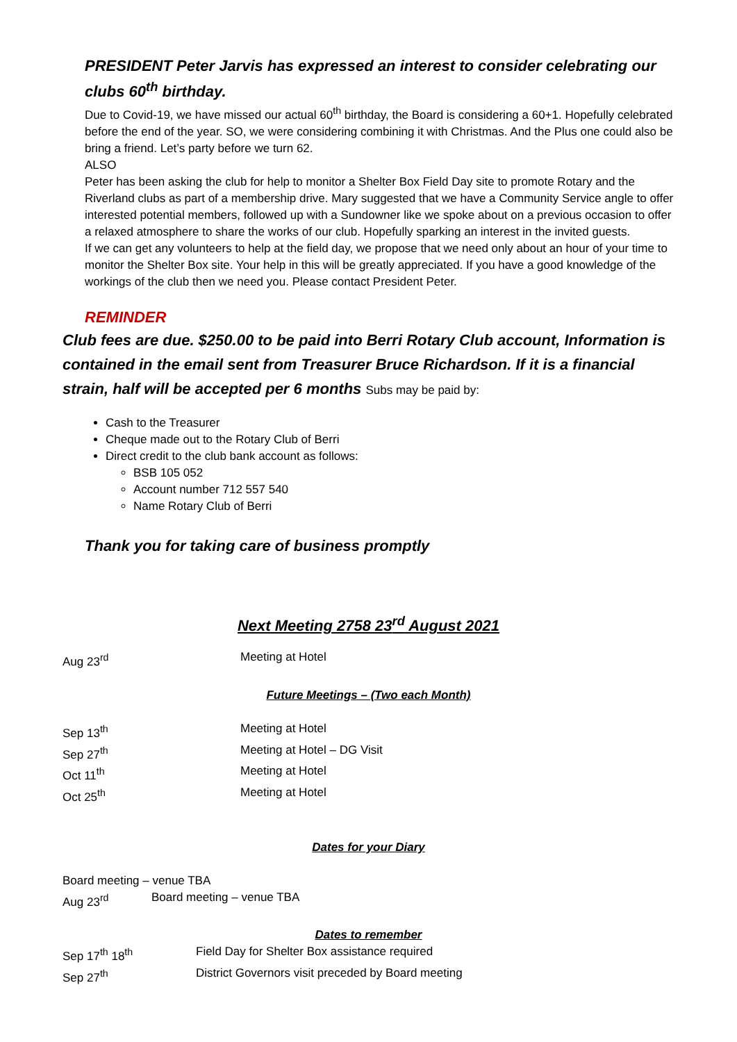PRESIDENT Peter Jarvis has expressed an interest to consider celebrating our clubs 60<sup>th</sup> birthday.
Due to Covid-19, we have missed our actual 60<sup>th</sup> birthday, the Board is considering a 60+1. Hopefully celebrated before the end of the year. SO, we were considering combining it with Christmas. And the Plus one could also be bring a friend. Let’s party before we turn 62.
ALSO
Peter has been asking the club for help to monitor a Shelter Box Field Day site to promote Rotary and the Riverland clubs as part of a membership drive. Mary suggested that we have a Community Service angle to offer interested potential members, followed up with a Sundowner like we spoke about on a previous occasion to offer a relaxed atmosphere to share the works of our club. Hopefully sparking an interest in the invited guests.
If we can get any volunteers to help at the field day, we propose that we need only about an hour of your time to monitor the Shelter Box site. Your help in this will be greatly appreciated. If you have a good knowledge of the workings of the club then we need you. Please contact President Peter.
REMINDER
Club fees are due. $250.00 to be paid into Berri Rotary Club account, Information is contained in the email sent from Treasurer Bruce Richardson. If it is a financial strain, half will be accepted per 6 months Subs may be paid by:
Cash to the Treasurer
Cheque made out to the Rotary Club of Berri
Direct credit to the club bank account as follows:
BSB 105 052
Account number 712 557 540
Name Rotary Club of Berri
Thank you for taking care of business promptly
Next Meeting 2758 23<sup>rd</sup> August 2021
Aug 23<sup>rd</sup> Meeting at Hotel
Future Meetings – (Two each Month)
Sep 13<sup>th</sup> Meeting at Hotel
Sep 27<sup>th</sup> Meeting at Hotel – DG Visit
Oct 11<sup>th</sup> Meeting at Hotel
Oct 25<sup>th</sup> Meeting at Hotel
Dates for your Diary
Board meeting – venue TBA
Aug 23<sup>rd</sup> Board meeting – venue TBA
Dates to remember
Sep 17<sup>th</sup> 18<sup>th</sup> Field Day for Shelter Box assistance required
Sep 27<sup>th</sup> District Governors visit preceded by Board meeting